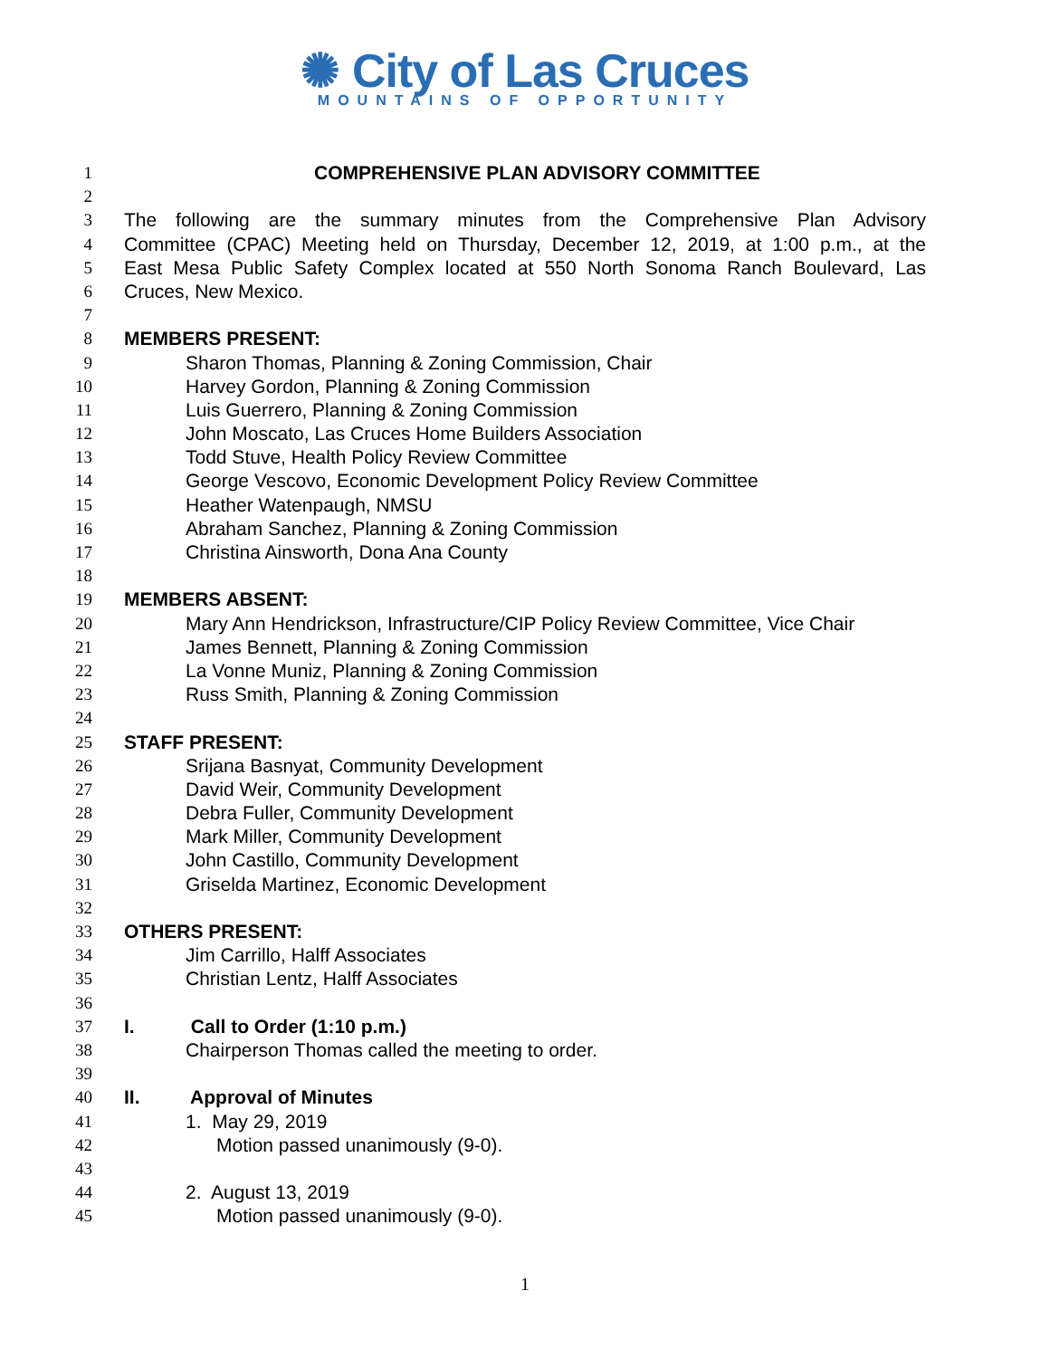✺ City of Las Cruces
MOUNTAINS OF OPPORTUNITY
1 COMPREHENSIVE PLAN ADVISORY COMMITTEE
2
3 The following are the summary minutes from the Comprehensive Plan Advisory
4 Committee (CPAC) Meeting held on Thursday, December 12, 2019, at 1:00 p.m., at the
5 East Mesa Public Safety Complex located at 550 North Sonoma Ranch Boulevard, Las
6 Cruces, New Mexico.
7
8 MEMBERS PRESENT:
9 Sharon Thomas, Planning & Zoning Commission, Chair
10 Harvey Gordon, Planning & Zoning Commission
11 Luis Guerrero, Planning & Zoning Commission
12 John Moscato, Las Cruces Home Builders Association
13 Todd Stuve, Health Policy Review Committee
14 George Vescovo, Economic Development Policy Review Committee
15 Heather Watenpaugh, NMSU
16 Abraham Sanchez, Planning & Zoning Commission
17 Christina Ainsworth, Dona Ana County
18
19 MEMBERS ABSENT:
20 Mary Ann Hendrickson, Infrastructure/CIP Policy Review Committee, Vice Chair
21 James Bennett, Planning & Zoning Commission
22 La Vonne Muniz, Planning & Zoning Commission
23 Russ Smith, Planning & Zoning Commission
24
25 STAFF PRESENT:
26 Srijana Basnyat, Community Development
27 David Weir, Community Development
28 Debra Fuller, Community Development
29 Mark Miller, Community Development
30 John Castillo, Community Development
31 Griselda Martinez, Economic Development
32
33 OTHERS PRESENT:
34 Jim Carrillo, Halff Associates
35 Christian Lentz, Halff Associates
36
37 I. Call to Order (1:10 p.m.)
38 Chairperson Thomas called the meeting to order.
39
40 II. Approval of Minutes
41 1. May 29, 2019
42 Motion passed unanimously (9-0).
43
44 2. August 13, 2019
45 Motion passed unanimously (9-0).
1